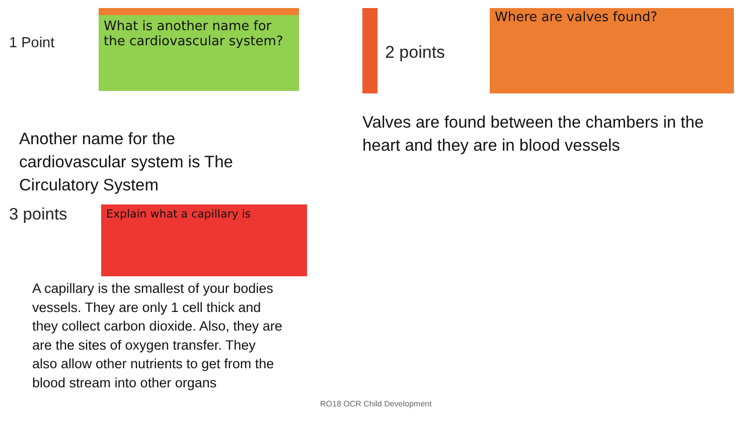1 Point
What is another name for the cardiovascular system?
Another name for the cardiovascular system is The Circulatory System
3 points
Explain what a capillary is
A capillary is the smallest of your bodies vessels. They are only 1 cell thick and they collect carbon dioxide. Also, they are are the sites of oxygen transfer. They also allow other nutrients to get from the blood stream into other organs
2 points
Where are valves found?
Valves are found between the chambers in the heart and they are in blood vessels
RO18 OCR Child Development